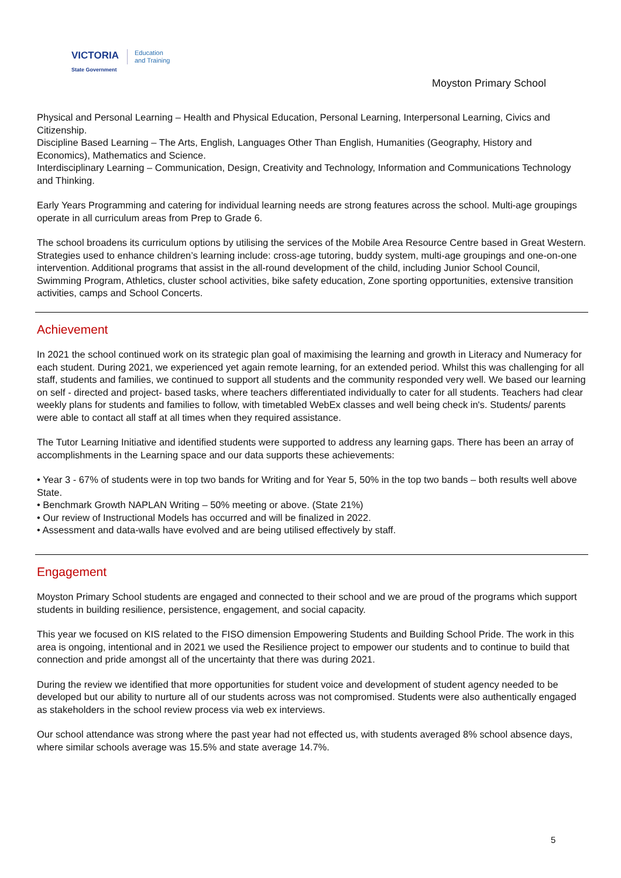VICTORIA
State Government
Education
and Training
Moyston Primary School
Physical and Personal Learning – Health and Physical Education, Personal Learning, Interpersonal Learning, Civics and Citizenship.
Discipline Based Learning – The Arts, English, Languages Other Than English, Humanities (Geography, History and Economics), Mathematics and Science.
Interdisciplinary Learning – Communication, Design, Creativity and Technology, Information and Communications Technology and Thinking.
Early Years Programming and catering for individual learning needs are strong features across the school. Multi-age groupings operate in all curriculum areas from Prep to Grade 6.
The school broadens its curriculum options by utilising the services of the Mobile Area Resource Centre based in Great Western. Strategies used to enhance children’s learning include: cross-age tutoring, buddy system, multi-age groupings and one-on-one intervention. Additional programs that assist in the all-round development of the child, including Junior School Council, Swimming Program, Athletics, cluster school activities, bike safety education, Zone sporting opportunities, extensive transition activities, camps and School Concerts.
Achievement
In 2021 the school continued work on its strategic plan goal of maximising the learning and growth in Literacy and Numeracy for each student. During 2021, we experienced yet again remote learning, for an extended period. Whilst this was challenging for all staff, students and families, we continued to support all students and the community responded very well. We based our learning on self - directed and project- based tasks, where teachers differentiated individually to cater for all students. Teachers had clear weekly plans for students and families to follow, with timetabled WebEx classes and well being check in's. Students/ parents were able to contact all staff at all times when they required assistance.
The Tutor Learning Initiative and identified students were supported to address any learning gaps. There has been an array of accomplishments in the Learning space and our data supports these achievements:
• Year 3 - 67% of students were in top two bands for Writing and for Year 5, 50% in the top two bands – both results well above State.
• Benchmark Growth NAPLAN Writing – 50% meeting or above. (State 21%)
• Our review of Instructional Models has occurred and will be finalized in 2022.
• Assessment and data-walls have evolved and are being utilised effectively by staff.
Engagement
Moyston Primary School students are engaged and connected to their school and we are proud of the programs which support students in building resilience, persistence, engagement, and social capacity.
This year we focused on KIS related to the FISO dimension Empowering Students and Building School Pride. The work in this area is ongoing, intentional and in 2021 we used the Resilience project to empower our students and to continue to build that connection and pride amongst all of the uncertainty that there was during 2021.
During the review we identified that more opportunities for student voice and development of student agency needed to be developed but our ability to nurture all of our students across was not compromised. Students were also authentically engaged as stakeholders in the school review process via web ex interviews.
Our school attendance was strong where the past year had not effected us, with students averaged 8% school absence days, where similar schools average was 15.5% and state average 14.7%.
5